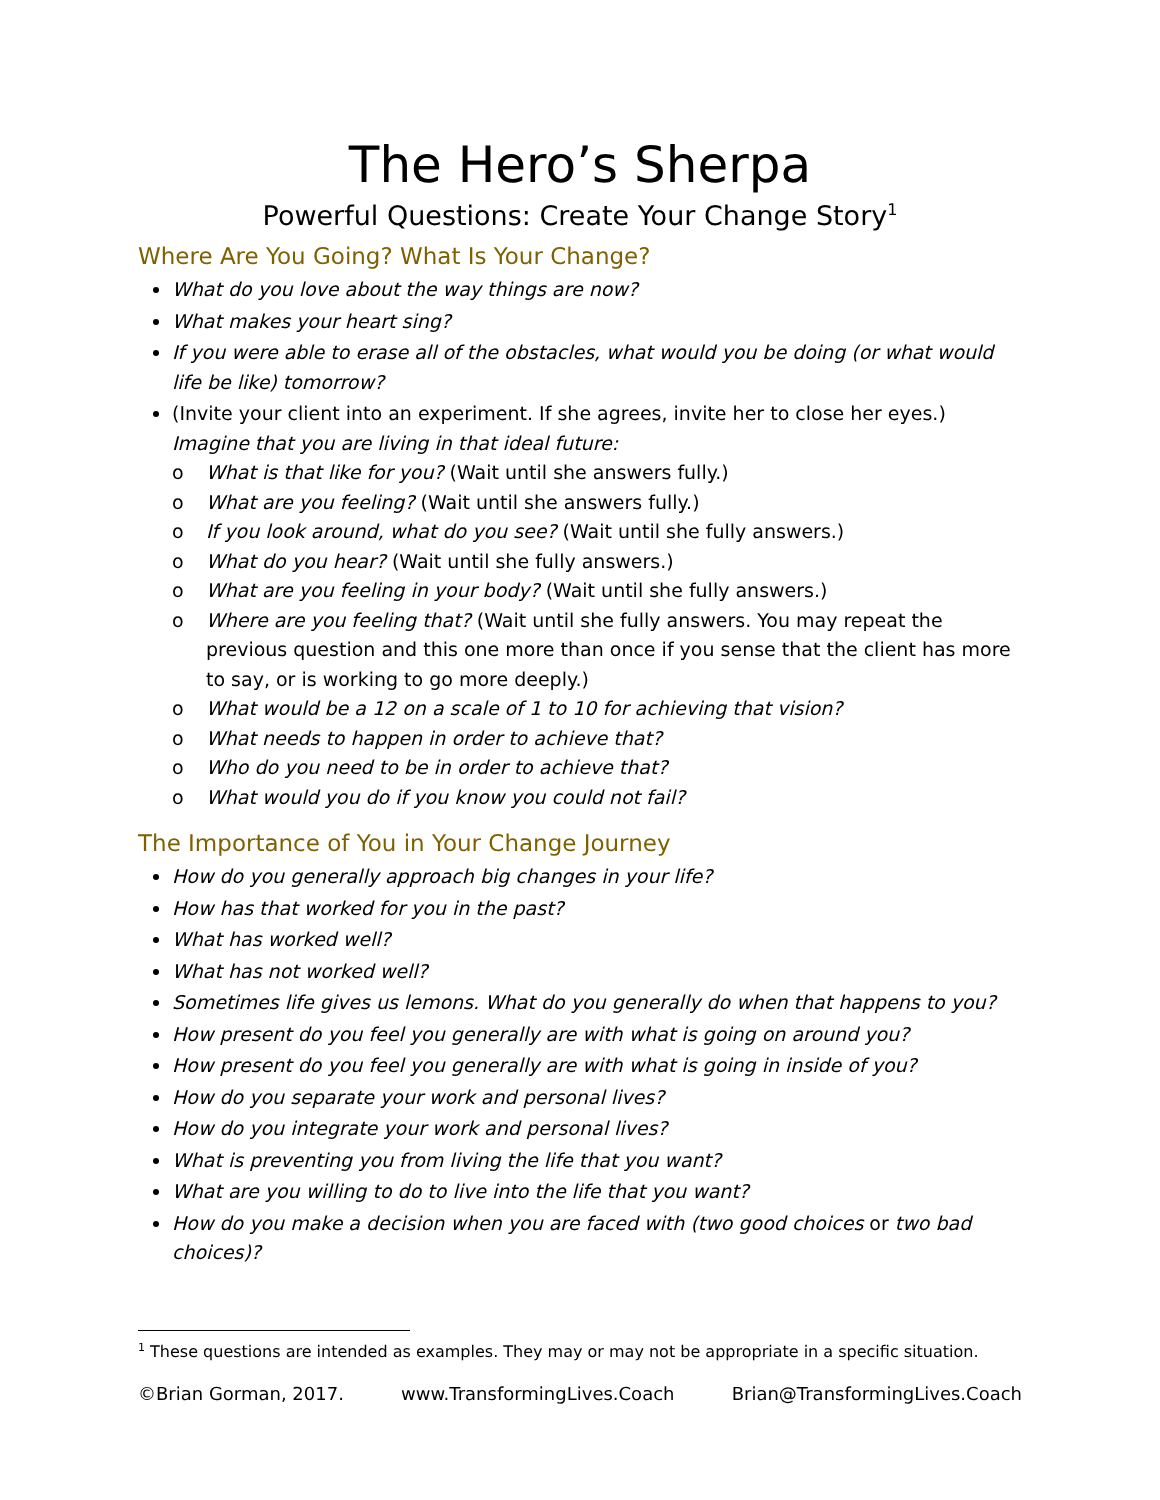The Hero’s Sherpa
Powerful Questions: Create Your Change Story<sup>1</sup>
Where Are You Going? What Is Your Change?
What do you love about the way things are now?
What makes your heart sing?
If you were able to erase all of the obstacles, what would you be doing (or what would life be like) tomorrow?
(Invite your client into an experiment. If she agrees, invite her to close her eyes.) Imagine that you are living in that ideal future:
o What is that like for you? (Wait until she answers fully.)
o What are you feeling? (Wait until she answers fully.)
o If you look around, what do you see? (Wait until she fully answers.)
o What do you hear? (Wait until she fully answers.)
o What are you feeling in your body? (Wait until she fully answers.)
o Where are you feeling that? (Wait until she fully answers. You may repeat the previous question and this one more than once if you sense that the client has more to say, or is working to go more deeply.)
o What would be a 12 on a scale of 1 to 10 for achieving that vision?
o What needs to happen in order to achieve that?
o Who do you need to be in order to achieve that?
o What would you do if you know you could not fail?
The Importance of You in Your Change Journey
How do you generally approach big changes in your life?
How has that worked for you in the past?
What has worked well?
What has not worked well?
Sometimes life gives us lemons. What do you generally do when that happens to you?
How present do you feel you generally are with what is going on around you?
How present do you feel you generally are with what is going in inside of you?
How do you separate your work and personal lives?
How do you integrate your work and personal lives?
What is preventing you from living the life that you want?
What are you willing to do to live into the life that you want?
How do you make a decision when you are faced with (two good choices or two bad choices)?
<sup>1</sup> These questions are intended as examples. They may or may not be appropriate in a specific situation.
©Brian Gorman, 2017. www.TransformingLives.Coach Brian@TransformingLives.Coach